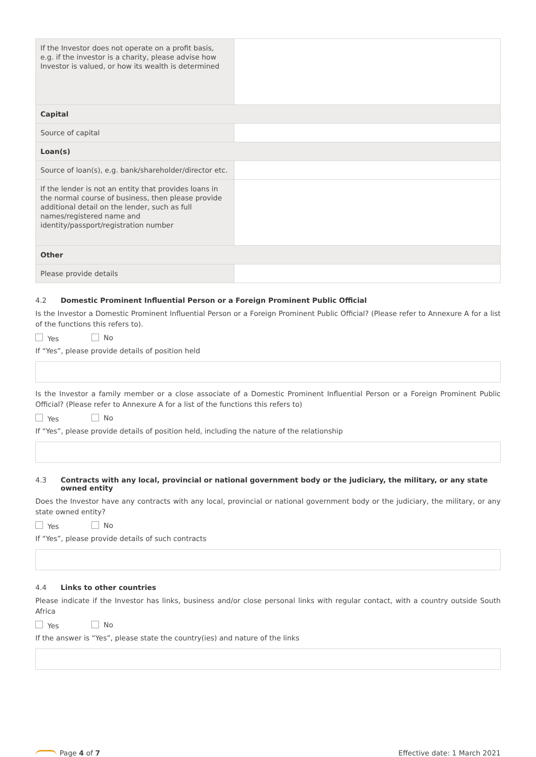| If the Investor does not operate on a profit basis, e.g. if the investor is a charity, please advise how Investor is valued, or how its wealth is determined | |
| Capital | |
| Source of capital | |
| Loan(s) | |
| Source of loan(s), e.g. bank/shareholder/director etc. | |
| If the lender is not an entity that provides loans in the normal course of business, then please provide additional detail on the lender, such as full names/registered name and identity/passport/registration number | |
| Other | |
| Please provide details | |
4.2 Domestic Prominent Influential Person or a Foreign Prominent Public Official
Is the Investor a Domestic Prominent Influential Person or a Foreign Prominent Public Official? (Please refer to Annexure A for a list of the functions this refers to).
Yes No
If “Yes”, please provide details of position held
Is the Investor a family member or a close associate of a Domestic Prominent Influential Person or a Foreign Prominent Public Official? (Please refer to Annexure A for a list of the functions this refers to)
Yes No
If “Yes”, please provide details of position held, including the nature of the relationship
4.3 Contracts with any local, provincial or national government body or the judiciary, the military, or any state owned entity
Does the Investor have any contracts with any local, provincial or national government body or the judiciary, the military, or any state owned entity?
Yes No
If “Yes”, please provide details of such contracts
4.4 Links to other countries
Please indicate if the Investor has links, business and/or close personal links with regular contact, with a country outside South Africa
Yes No
If the answer is “Yes”, please state the country(ies) and nature of the links
Page 4 of 7 Effective date: 1 March 2021